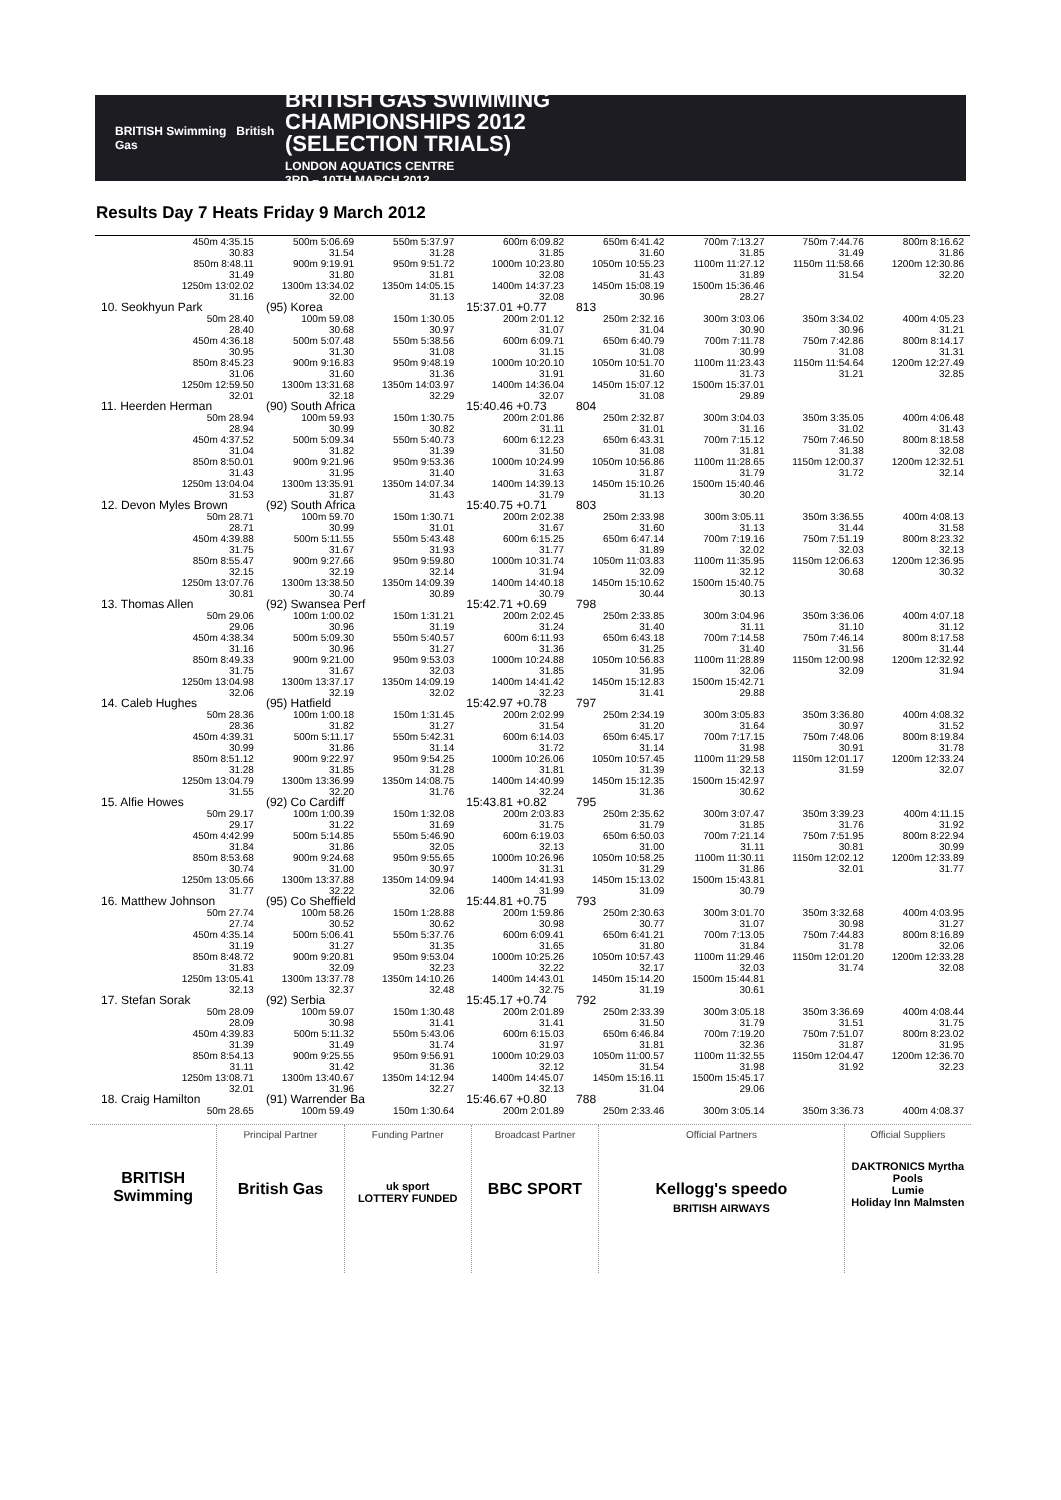BRITISH Swimming British Gas
BRITISH GAS SWIMMING
CHAMPIONSHIPS 2012
(SELECTION TRIALS)
LONDON AQUATICS CENTRE
3RD – 10TH MARCH 2012
Results Day 7 Heats Friday 9 March 2012
| 450m 4:35.15 | 500m 5:06.69 | 550m 5:37.97 | 600m 6:09.82 | 650m 6:41.42 | 700m 7:13.27 | 750m 7:44.76 | 800m 8:16.62 |
| 30.83 | 31.54 | 31.28 | 31.85 | 31.60 | 31.85 | 31.49 | 31.86 |
| 850m 8:48.11 | 900m 9:19.91 | 950m 9:51.72 | 1000m 10:23.80 | 1050m 10:55.23 | 1100m 11:27.12 | 1150m 11:58.66 | 1200m 12:30.86 |
| 31.49 | 31.80 | 31.81 | 32.08 | 31.43 | 31.89 | 31.54 | 32.20 |
| 1250m 13:02.02 | 1300m 13:34.02 | 1350m 14:05.15 | 1400m 14:37.23 | 1450m 15:08.19 | 1500m 15:36.46 | | |
| 31.16 | 32.00 | 31.13 | 32.08 | 30.96 | 28.27 | | |
| 10. Seokhyun Park | (95) Korea | | 15:37.01 +0.77 | 813 | | | |
| 50m 28.40 | 100m 59.08 | 150m 1:30.05 | 200m 2:01.12 | 250m 2:32.16 | 300m 3:03.06 | 350m 3:34.02 | 400m 4:05.23 |
| 28.40 | 30.68 | 30.97 | 31.07 | 31.04 | 30.90 | 30.96 | 31.21 |
| 450m 4:36.18 | 500m 5:07.48 | 550m 5:38.56 | 600m 6:09.71 | 650m 6:40.79 | 700m 7:11.78 | 750m 7:42.86 | 800m 8:14.17 |
| 30.95 | 31.30 | 31.08 | 31.15 | 31.08 | 30.99 | 31.08 | 31.31 |
| 850m 8:45.23 | 900m 9:16.83 | 950m 9:48.19 | 1000m 10:20.10 | 1050m 10:51.70 | 1100m 11:23.43 | 1150m 11:54.64 | 1200m 12:27.49 |
| 31.06 | 31.60 | 31.36 | 31.91 | 31.60 | 31.73 | 31.21 | 32.85 |
| 1250m 12:59.50 | 1300m 13:31.68 | 1350m 14:03.97 | 1400m 14:36.04 | 1450m 15:07.12 | 1500m 15:37.01 | | |
| 32.01 | 32.18 | 32.29 | 32.07 | 31.08 | 29.89 | | |
| 11. Heerden Herman | (90) South Africa | | 15:40.46 +0.73 | 804 | | | |
| 50m 28.94 | 100m 59.93 | 150m 1:30.75 | 200m 2:01.86 | 250m 2:32.87 | 300m 3:04.03 | 350m 3:35.05 | 400m 4:06.48 |
| 28.94 | 30.99 | 30.82 | 31.11 | 31.01 | 31.16 | 31.02 | 31.43 |
| 450m 4:37.52 | 500m 5:09.34 | 550m 5:40.73 | 600m 6:12.23 | 650m 6:43.31 | 700m 7:15.12 | 750m 7:46.50 | 800m 8:18.58 |
| 31.04 | 31.82 | 31.39 | 31.50 | 31.08 | 31.81 | 31.38 | 32.08 |
| 850m 8:50.01 | 900m 9:21.96 | 950m 9:53.36 | 1000m 10:24.99 | 1050m 10:56.86 | 1100m 11:28.65 | 1150m 12:00.37 | 1200m 12:32.51 |
| 31.43 | 31.95 | 31.40 | 31.63 | 31.87 | 31.79 | 31.72 | 32.14 |
| 1250m 13:04.04 | 1300m 13:35.91 | 1350m 14:07.34 | 1400m 14:39.13 | 1450m 15:10.26 | 1500m 15:40.46 | | |
| 31.53 | 31.87 | 31.43 | 31.79 | 31.13 | 30.20 | | |
| 12. Devon Myles Brown | (92) South Africa | | 15:40.75 +0.71 | 803 | | | |
| 50m 28.71 | 100m 59.70 | 150m 1:30.71 | 200m 2:02.38 | 250m 2:33.98 | 300m 3:05.11 | 350m 3:36.55 | 400m 4:08.13 |
| 28.71 | 30.99 | 31.01 | 31.67 | 31.60 | 31.13 | 31.44 | 31.58 |
| 450m 4:39.88 | 500m 5:11.55 | 550m 5:43.48 | 600m 6:15.25 | 650m 6:47.14 | 700m 7:19.16 | 750m 7:51.19 | 800m 8:23.32 |
| 31.75 | 31.67 | 31.93 | 31.77 | 31.89 | 32.02 | 32.03 | 32.13 |
| 850m 8:55.47 | 900m 9:27.66 | 950m 9:59.80 | 1000m 10:31.74 | 1050m 11:03.83 | 1100m 11:35.95 | 1150m 12:06.63 | 1200m 12:36.95 |
| 32.15 | 32.19 | 32.14 | 31.94 | 32.09 | 32.12 | 30.68 | 30.32 |
| 1250m 13:07.76 | 1300m 13:38.50 | 1350m 14:09.39 | 1400m 14:40.18 | 1450m 15:10.62 | 1500m 15:40.75 | | |
| 30.81 | 30.74 | 30.89 | 30.79 | 30.44 | 30.13 | | |
| 13. Thomas Allen | (92) Swansea Perf | | 15:42.71 +0.69 | 798 | | | |
| 50m 29.06 | 100m 1:00.02 | 150m 1:31.21 | 200m 2:02.45 | 250m 2:33.85 | 300m 3:04.96 | 350m 3:36.06 | 400m 4:07.18 |
| 29.06 | 30.96 | 31.19 | 31.24 | 31.40 | 31.11 | 31.10 | 31.12 |
| 450m 4:38.34 | 500m 5:09.30 | 550m 5:40.57 | 600m 6:11.93 | 650m 6:43.18 | 700m 7:14.58 | 750m 7:46.14 | 800m 8:17.58 |
| 31.16 | 30.96 | 31.27 | 31.36 | 31.25 | 31.40 | 31.56 | 31.44 |
| 850m 8:49.33 | 900m 9:21.00 | 950m 9:53.03 | 1000m 10:24.88 | 1050m 10:56.83 | 1100m 11:28.89 | 1150m 12:00.98 | 1200m 12:32.92 |
| 31.75 | 31.67 | 32.03 | 31.85 | 31.95 | 32.06 | 32.09 | 31.94 |
| 1250m 13:04.98 | 1300m 13:37.17 | 1350m 14:09.19 | 1400m 14:41.42 | 1450m 15:12.83 | 1500m 15:42.71 | | |
| 32.06 | 32.19 | 32.02 | 32.23 | 31.41 | 29.88 | | |
| 14. Caleb Hughes | (95) Hatfield | | 15:42.97 +0.78 | 797 | | | |
| 50m 28.36 | 100m 1:00.18 | 150m 1:31.45 | 200m 2:02.99 | 250m 2:34.19 | 300m 3:05.83 | 350m 3:36.80 | 400m 4:08.32 |
| 28.36 | 31.82 | 31.27 | 31.54 | 31.20 | 31.64 | 30.97 | 31.52 |
| 450m 4:39.31 | 500m 5:11.17 | 550m 5:42.31 | 600m 6:14.03 | 650m 6:45.17 | 700m 7:17.15 | 750m 7:48.06 | 800m 8:19.84 |
| 30.99 | 31.86 | 31.14 | 31.72 | 31.14 | 31.98 | 30.91 | 31.78 |
| 850m 8:51.12 | 900m 9:22.97 | 950m 9:54.25 | 1000m 10:26.06 | 1050m 10:57.45 | 1100m 11:29.58 | 1150m 12:01.17 | 1200m 12:33.24 |
| 31.28 | 31.85 | 31.28 | 31.81 | 31.39 | 32.13 | 31.59 | 32.07 |
| 1250m 13:04.79 | 1300m 13:36.99 | 1350m 14:08.75 | 1400m 14:40.99 | 1450m 15:12.35 | 1500m 15:42.97 | | |
| 31.55 | 32.20 | 31.76 | 32.24 | 31.36 | 30.62 | | |
| 15. Alfie Howes | (92) Co Cardiff | | 15:43.81 +0.82 | 795 | | | |
| 50m 29.17 | 100m 1:00.39 | 150m 1:32.08 | 200m 2:03.83 | 250m 2:35.62 | 300m 3:07.47 | 350m 3:39.23 | 400m 4:11.15 |
| 29.17 | 31.22 | 31.69 | 31.75 | 31.79 | 31.85 | 31.76 | 31.92 |
| 450m 4:42.99 | 500m 5:14.85 | 550m 5:46.90 | 600m 6:19.03 | 650m 6:50.03 | 700m 7:21.14 | 750m 7:51.95 | 800m 8:22.94 |
| 31.84 | 31.86 | 32.05 | 32.13 | 31.00 | 31.11 | 30.81 | 30.99 |
| 850m 8:53.68 | 900m 9:24.68 | 950m 9:55.65 | 1000m 10:26.96 | 1050m 10:58.25 | 1100m 11:30.11 | 1150m 12:02.12 | 1200m 12:33.89 |
| 30.74 | 31.00 | 30.97 | 31.31 | 31.29 | 31.86 | 32.01 | 31.77 |
| 1250m 13:05.66 | 1300m 13:37.88 | 1350m 14:09.94 | 1400m 14:41.93 | 1450m 15:13.02 | 1500m 15:43.81 | | |
| 31.77 | 32.22 | 32.06 | 31.99 | 31.09 | 30.79 | | |
| 16. Matthew Johnson | (95) Co Sheffield | | 15:44.81 +0.75 | 793 | | | |
| 50m 27.74 | 100m 58.26 | 150m 1:28.88 | 200m 1:59.86 | 250m 2:30.63 | 300m 3:01.70 | 350m 3:32.68 | 400m 4:03.95 |
| 27.74 | 30.52 | 30.62 | 30.98 | 30.77 | 31.07 | 30.98 | 31.27 |
| 450m 4:35.14 | 500m 5:06.41 | 550m 5:37.76 | 600m 6:09.41 | 650m 6:41.21 | 700m 7:13.05 | 750m 7:44.83 | 800m 8:16.89 |
| 31.19 | 31.27 | 31.35 | 31.65 | 31.80 | 31.84 | 31.78 | 32.06 |
| 850m 8:48.72 | 900m 9:20.81 | 950m 9:53.04 | 1000m 10:25.26 | 1050m 10:57.43 | 1100m 11:29.46 | 1150m 12:01.20 | 1200m 12:33.28 |
| 31.83 | 32.09 | 32.23 | 32.22 | 32.17 | 32.03 | 31.74 | 32.08 |
| 1250m 13:05.41 | 1300m 13:37.78 | 1350m 14:10.26 | 1400m 14:43.01 | 1450m 15:14.20 | 1500m 15:44.81 | | |
| 32.13 | 32.37 | 32.48 | 32.75 | 31.19 | 30.61 | | |
| 17. Stefan Sorak | (92) Serbia | | 15:45.17 +0.74 | 792 | | | |
| 50m 28.09 | 100m 59.07 | 150m 1:30.48 | 200m 2:01.89 | 250m 2:33.39 | 300m 3:05.18 | 350m 3:36.69 | 400m 4:08.44 |
| 28.09 | 30.98 | 31.41 | 31.41 | 31.50 | 31.79 | 31.51 | 31.75 |
| 450m 4:39.83 | 500m 5:11.32 | 550m 5:43.06 | 600m 6:15.03 | 650m 6:46.84 | 700m 7:19.20 | 750m 7:51.07 | 800m 8:23.02 |
| 31.39 | 31.49 | 31.74 | 31.97 | 31.81 | 32.36 | 31.87 | 31.95 |
| 850m 8:54.13 | 900m 9:25.55 | 950m 9:56.91 | 1000m 10:29.03 | 1050m 11:00.57 | 1100m 11:32.55 | 1150m 12:04.47 | 1200m 12:36.70 |
| 31.11 | 31.42 | 31.36 | 32.12 | 31.54 | 31.98 | 31.92 | 32.23 |
| 1250m 13:08.71 | 1300m 13:40.67 | 1350m 14:12.94 | 1400m 14:45.07 | 1450m 15:16.11 | 1500m 15:45.17 | | |
| 32.01 | 31.96 | 32.27 | 32.13 | 31.04 | 29.06 | | |
| 18. Craig Hamilton | (91) Warrender Ba | | 15:46.67 +0.80 | 788 | | | |
| 50m 28.65 | 100m 59.49 | 150m 1:30.64 | 200m 2:01.89 | 250m 2:33.46 | 300m 3:05.14 | 350m 3:36.73 | 400m 4:08.37 |
BRITISH Swimming
Principal Partner
British Gas
Funding Partner
uk sport
LOTTERY FUNDED
Broadcast Partner
BBC SPORT
Official Partners
Kellogg's speedo
BRITISH AIRWAYS
Official Suppliers
DAKTRONICS Myrtha Pools
Lumie
Holiday Inn Malmsten